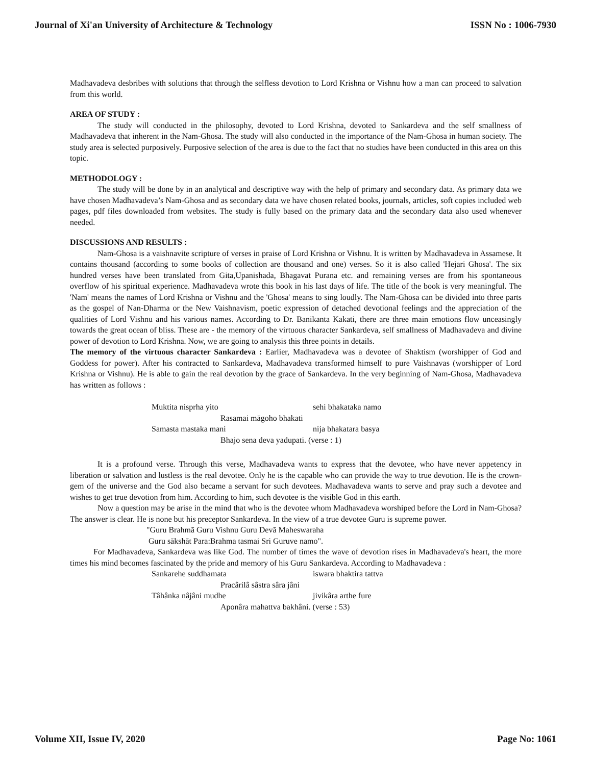Journal of Xi'an University of Architecture & Technology ISSN No : 1006-7930
Madhavadeva desbribes with solutions that through the selfless devotion to Lord Krishna or Vishnu how a man can proceed to salvation from this world.
AREA OF STUDY :
The study will conducted in the philosophy, devoted to Lord Krishna, devoted to Sankardeva and the self smallness of Madhavadeva that inherent in the Nam-Ghosa. The study will also conducted in the importance of the Nam-Ghosa in human society. The study area is selected purposively. Purposive selection of the area is due to the fact that no studies have been conducted in this area on this topic.
METHODOLOGY :
The study will be done by in an analytical and descriptive way with the help of primary and secondary data. As primary data we have chosen Madhavadeva’s Nam-Ghosa and as secondary data we have chosen related books, journals, articles, soft copies included web pages, pdf files downloaded from websites. The study is fully based on the primary data and the secondary data also used whenever needed.
DISCUSSIONS AND RESULTS :
Nam-Ghosa is a vaishnavite scripture of verses in praise of Lord Krishna or Vishnu. It is written by Madhavadeva in Assamese. It contains thousand (according to some books of collection are thousand and one) verses. So it is also called 'Hejari Ghosa'. The six hundred verses have been translated from Gita,Upanishada, Bhagavat Purana etc. and remaining verses are from his spontaneous overflow of his spiritual experience. Madhavadeva wrote this book in his last days of life. The title of the book is very meaningful. The 'Nam' means the names of Lord Krishna or Vishnu and the 'Ghosa' means to sing loudly. The Nam-Ghosa can be divided into three parts as the gospel of Nan-Dharma or the New Vaishnavism, poetic expression of detached devotional feelings and the appreciation of the qualities of Lord Vishnu and his various names. According to Dr. Banikanta Kakati, there are three main emotions flow unceasingly towards the great ocean of bliss. These are - the memory of the virtuous character Sankardeva, self smallness of Madhavadeva and divine power of devotion to Lord Krishna. Now, we are going to analysis this three points in details.
The memory of the virtuous character Sankardeva : Earlier, Madhavadeva was a devotee of Shaktism (worshipper of God and Goddess for power). After his contracted to Sankardeva, Madhavadeva transformed himself to pure Vaishnavas (worshipper of Lord Krishna or Vishnu). He is able to gain the real devotion by the grace of Sankardeva. In the very beginning of Nam-Ghosa, Madhavadeva has written as follows :
Muktita nisprha yito sehi bhakataka namo
Rasamai māgoho bhakati
Samasta mastaka mani nija bhakatara basya
Bhajo sena deva yadupati. (verse : 1)
It is a profound verse. Through this verse, Madhavadeva wants to express that the devotee, who have never appetency in liberation or salvation and lustless is the real devotee. Only he is the capable who can provide the way to true devotion. He is the crown-gem of the universe and the God also became a servant for such devotees. Madhavadeva wants to serve and pray such a devotee and wishes to get true devotion from him. According to him, such devotee is the visible God in this earth.
Now a question may be arise in the mind that who is the devotee whom Madhavadeva worshiped before the Lord in Nam-Ghosa? The answer is clear. He is none but his preceptor Sankardeva. In the view of a true devotee Guru is supreme power.
"Guru Brahmā Guru Vishnu Guru Devā Maheswaraha
Guru sākshāt Para:Brahma tasmai Sri Guruve namo".
For Madhavadeva, Sankardeva was like God. The number of times the wave of devotion rises in Madhavadeva's heart, the more times his mind becomes fascinated by the pride and memory of his Guru Sankardeva. According to Madhavadeva :
Sankarehe suddhamata iswara bhaktira tattva
Pracârilâ sâstra sâra jâni
Tâhânka nâjâni mudhe jivikâra arthe fure
Aponâra mahattva bakhâni. (verse : 53)
Volume XII, Issue IV, 2020 Page No: 1061